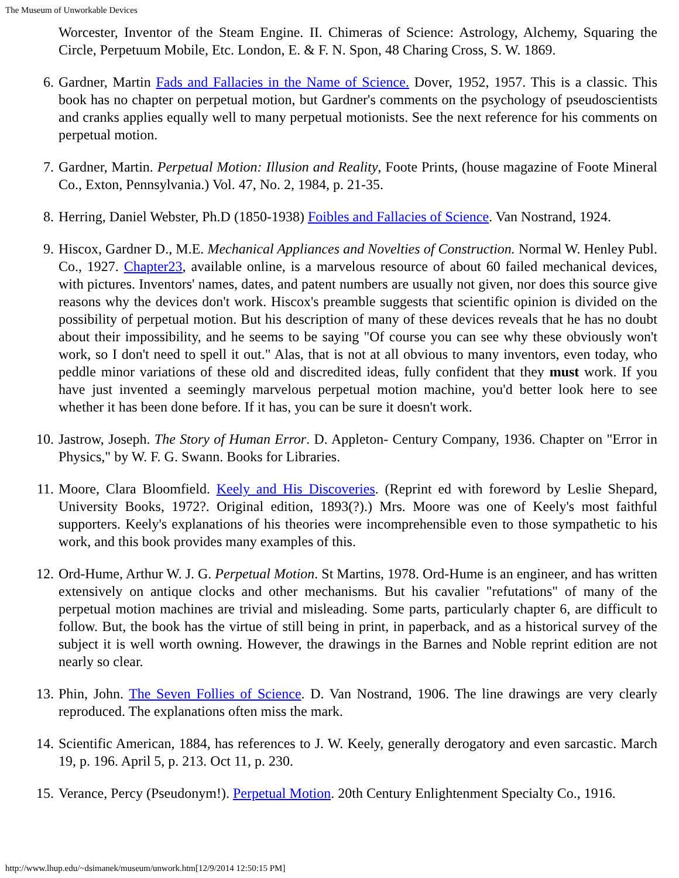The Museum of Unworkable Devices
Worcester, Inventor of the Steam Engine. II. Chimeras of Science: Astrology, Alchemy, Squaring the Circle, Perpetuum Mobile, Etc. London, E. & F. N. Spon, 48 Charing Cross, S. W. 1869.
6. Gardner, Martin Fads and Fallacies in the Name of Science. Dover, 1952, 1957. This is a classic. This book has no chapter on perpetual motion, but Gardner's comments on the psychology of pseudoscientists and cranks applies equally well to many perpetual motionists. See the next reference for his comments on perpetual motion.
7. Gardner, Martin. Perpetual Motion: Illusion and Reality, Foote Prints, (house magazine of Foote Mineral Co., Exton, Pennsylvania.) Vol. 47, No. 2, 1984, p. 21-35.
8. Herring, Daniel Webster, Ph.D (1850-1938) Foibles and Fallacies of Science. Van Nostrand, 1924.
9. Hiscox, Gardner D., M.E. Mechanical Appliances and Novelties of Construction. Normal W. Henley Publ. Co., 1927. Chapter23, available online, is a marvelous resource of about 60 failed mechanical devices, with pictures. Inventors' names, dates, and patent numbers are usually not given, nor does this source give reasons why the devices don't work. Hiscox's preamble suggests that scientific opinion is divided on the possibility of perpetual motion. But his description of many of these devices reveals that he has no doubt about their impossibility, and he seems to be saying "Of course you can see why these obviously won't work, so I don't need to spell it out." Alas, that is not at all obvious to many inventors, even today, who peddle minor variations of these old and discredited ideas, fully confident that they must work. If you have just invented a seemingly marvelous perpetual motion machine, you'd better look here to see whether it has been done before. If it has, you can be sure it doesn't work.
10. Jastrow, Joseph. The Story of Human Error. D. Appleton- Century Company, 1936. Chapter on "Error in Physics," by W. F. G. Swann. Books for Libraries.
11. Moore, Clara Bloomfield. Keely and His Discoveries. (Reprint ed with foreword by Leslie Shepard, University Books, 1972?. Original edition, 1893(?).) Mrs. Moore was one of Keely's most faithful supporters. Keely's explanations of his theories were incomprehensible even to those sympathetic to his work, and this book provides many examples of this.
12. Ord-Hume, Arthur W. J. G. Perpetual Motion. St Martins, 1978. Ord-Hume is an engineer, and has written extensively on antique clocks and other mechanisms. But his cavalier "refutations" of many of the perpetual motion machines are trivial and misleading. Some parts, particularly chapter 6, are difficult to follow. But, the book has the virtue of still being in print, in paperback, and as a historical survey of the subject it is well worth owning. However, the drawings in the Barnes and Noble reprint edition are not nearly so clear.
13. Phin, John. The Seven Follies of Science. D. Van Nostrand, 1906. The line drawings are very clearly reproduced. The explanations often miss the mark.
14. Scientific American, 1884, has references to J. W. Keely, generally derogatory and even sarcastic. March 19, p. 196. April 5, p. 213. Oct 11, p. 230.
15. Verance, Percy (Pseudonym!). Perpetual Motion. 20th Century Enlightenment Specialty Co., 1916.
http://www.lhup.edu/~dsimanek/museum/unwork.htm[12/9/2014 12:50:15 PM]